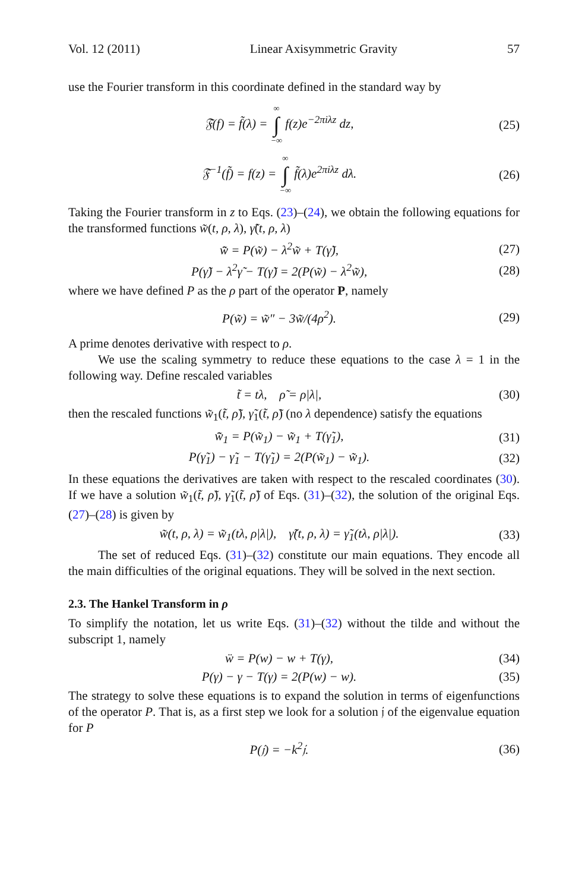Vol. 12 (2011) Linear Axisymmetric Gravity 57
use the Fourier transform in this coordinate defined in the standard way by
𝔉(f) = f̃(λ) = ∞ ∫ −∞ f(z)e<sup>−2πiλz</sup> dz,
(25)
𝔉<sup>−1</sup>(f̃) = f(z) = ∞ ∫ −∞ f̃(λ)e<sup>2πiλz</sup> dλ.
(26)
Taking the Fourier transform in z to Eqs. (23)–(24), we obtain the following equations for the transformed functions w̃(t, ρ, λ), γ̃(t, ρ, λ)
w̃̈ = P(w̃) − λ<sup>2</sup>w̃ + T(γ̃),
(27)
P(γ̃) − λ<sup>2</sup>γ̃ − T(γ̃) = 2(P(w̃) − λ<sup>2</sup>w̃),
(28)
where we have defined P as the ρ part of the operator P, namely
P(w̃) = w̃″ − 3w̃/(4ρ<sup>2</sup>).
(29)
A prime denotes derivative with respect to ρ.
We use the scaling symmetry to reduce these equations to the case λ = 1 in the following way. Define rescaled variables
t̃ = tλ, ρ̃ = ρ|λ|,
(30)
then the rescaled functions w̃<sub>1</sub>(t̃, ρ̃), γ̃<sub>1</sub>(t̃, ρ̃) (no λ dependence) satisfy the equations
w̃̈<sub>1</sub> = P(w̃<sub>1</sub>) − w̃<sub>1</sub> + T(γ̃<sub>1</sub>),
(31)
P(γ̃<sub>1</sub>) − γ̃<sub>1</sub> − T(γ̃<sub>1</sub>) = 2(P(w̃<sub>1</sub>) − w̃<sub>1</sub>).
(32)
In these equations the derivatives are taken with respect to the rescaled coordinates (30). If we have a solution w̃<sub>1</sub>(t̃, ρ̃), γ̃<sub>1</sub>(t̃, ρ̃) of Eqs. (31)–(32), the solution of the original Eqs. (27)–(28) is given by
w̃(t, ρ, λ) = w̃<sub>1</sub>(tλ, ρ|λ|), γ̃(t, ρ, λ) = γ̃<sub>1</sub>(tλ, ρ|λ|).
(33)
The set of reduced Eqs. (31)–(32) constitute our main equations. They encode all the main difficulties of the original equations. They will be solved in the next section.
2.3. The Hankel Transform in ρ
To simplify the notation, let us write Eqs. (31)–(32) without the tilde and without the subscript 1, namely
ẅ = P(w) − w + T(γ),
(34)
P(γ) − γ − T(γ) = 2(P(w) − w).
(35)
The strategy to solve these equations is to expand the solution in terms of eigenfunctions of the operator P. That is, as a first step we look for a solution 𝔧 of the eigenvalue equation for P
P(𝔧) = −k<sup>2</sup>𝔧.
(36)